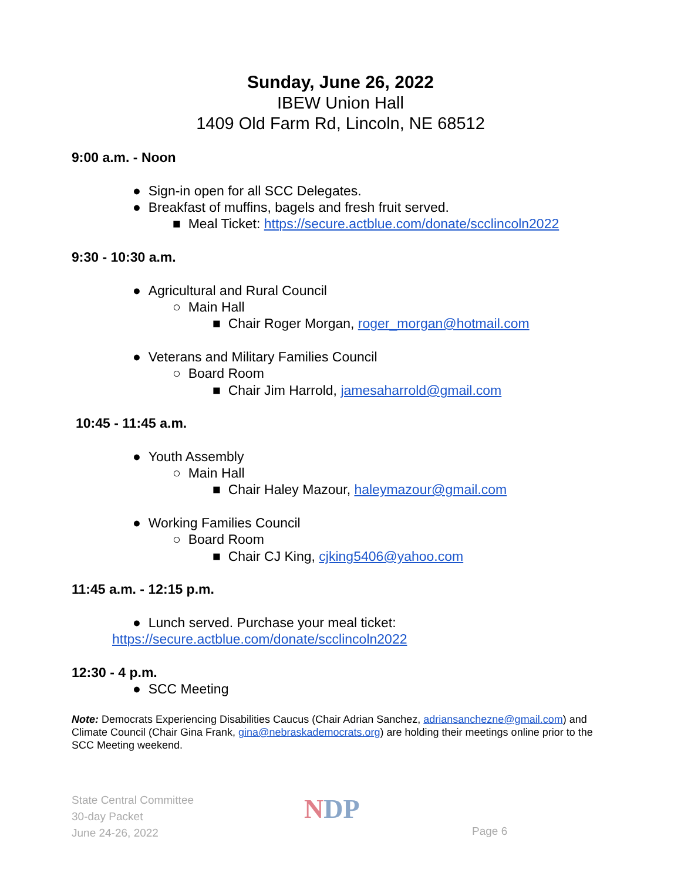Sunday, June 26, 2022
IBEW Union Hall
1409 Old Farm Rd, Lincoln, NE 68512
9:00 a.m. - Noon
● Sign-in open for all SCC Delegates.
● Breakfast of muffins, bagels and fresh fruit served.
■ Meal Ticket: https://secure.actblue.com/donate/scclincoln2022
9:30 - 10:30 a.m.
● Agricultural and Rural Council
○ Main Hall
■ Chair Roger Morgan, roger_morgan@hotmail.com
● Veterans and Military Families Council
○ Board Room
■ Chair Jim Harrold, jamesaharrold@gmail.com
10:45 - 11:45 a.m.
● Youth Assembly
○ Main Hall
■ Chair Haley Mazour, haleymazour@gmail.com
● Working Families Council
○ Board Room
■ Chair CJ King, cjking5406@yahoo.com
11:45 a.m. - 12:15 p.m.
● Lunch served. Purchase your meal ticket:
https://secure.actblue.com/donate/scclincoln2022
12:30 - 4 p.m.
● SCC Meeting
Note: Democrats Experiencing Disabilities Caucus (Chair Adrian Sanchez, adriansanchezne@gmail.com) and Climate Council (Chair Gina Frank, gina@nebraskademocrats.org) are holding their meetings online prior to the SCC Meeting weekend.
State Central Committee
30-day Packet
June 24-26, 2022
NDP
Page 6